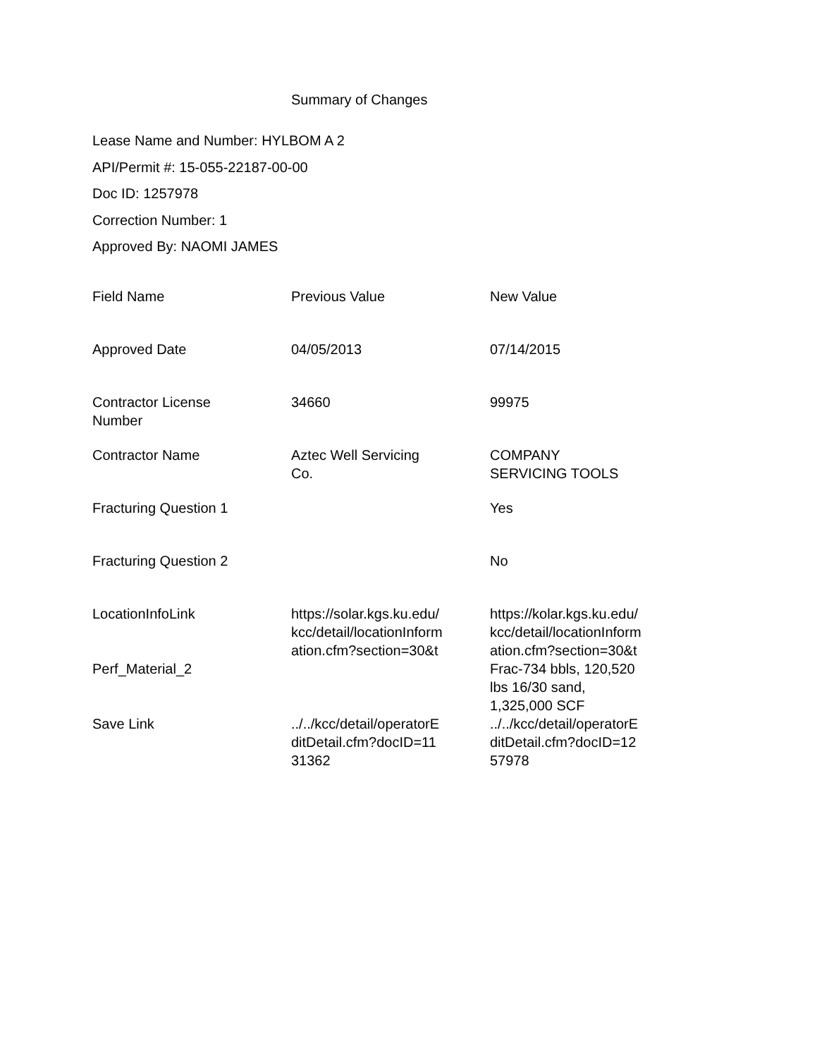Summary of Changes
Lease Name and Number: HYLBOM A 2
API/Permit #: 15-055-22187-00-00
Doc ID: 1257978
Correction Number: 1
Approved By: NAOMI JAMES
| Field Name | Previous Value | New Value |
| --- | --- | --- |
| Approved Date | 04/05/2013 | 07/14/2015 |
| Contractor License Number | 34660 | 99975 |
| Contractor Name | Aztec Well Servicing Co. | COMPANY SERVICING TOOLS |
| Fracturing Question 1 | | Yes |
| Fracturing Question 2 | | No |
| LocationInfoLink | https://solar.kgs.ku.edu/ kcc/detail/locationInform ation.cfm?section=30&t | https://kolar.kgs.ku.edu/ kcc/detail/locationInform ation.cfm?section=30&t |
| Perf_Material_2 | | Frac-734 bbls, 120,520 lbs 16/30 sand, 1,325,000 SCF |
| Save Link | ../../kcc/detail/operatorE ditDetail.cfm?docID=11 31362 | ../../kcc/detail/operatorE ditDetail.cfm?docID=12 57978 |